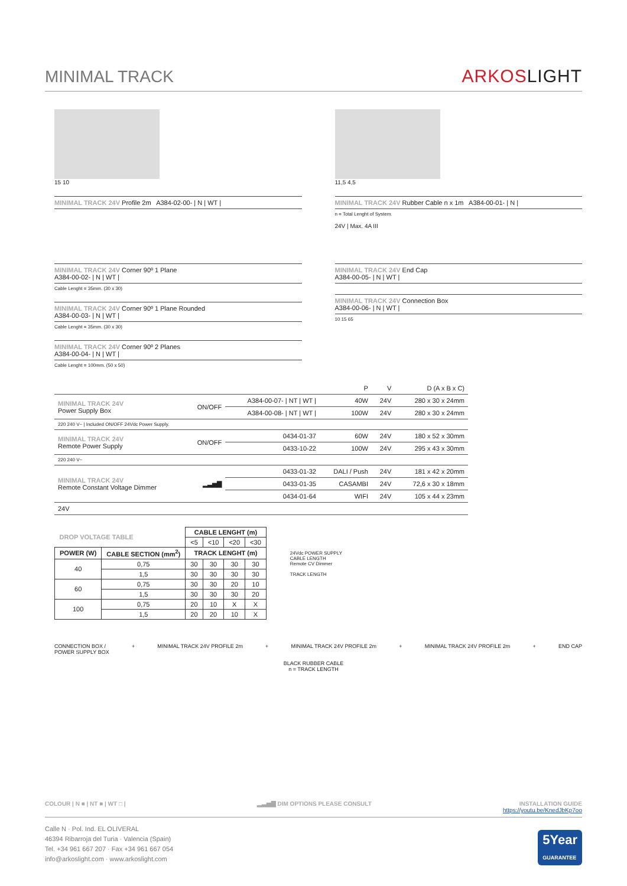MINIMAL TRACK
ARKOSLIGHT
15 10
MINIMAL TRACK 24V Profile 2m A384-02-00- | N | WT |
11,5 4,5
MINIMAL TRACK 24V Rubber Cable n x 1m A384-00-01- | N |
n = Total Lenght of System.
24V | Max. 4A III
MINIMAL TRACK 24V Corner 90º 1 Plane
A384-00-02- | N | WT |
Cable Lenght = 35mm. (30 x 30)
MINIMAL TRACK 24V Corner 90º 1 Plane Rounded
A384-00-03- | N | WT |
Cable Lenght = 35mm. (30 x 30)
MINIMAL TRACK 24V Corner 90º 2 Planes
A384-00-04- | N | WT |
Cable Lenght = 100mm. (50 x 50)
MINIMAL TRACK 24V End Cap
A384-00-05- | N | WT |
MINIMAL TRACK 24V Connection Box
A384-00-06- | N | WT |
10 15 65
| | | | P | V | D (A x B x C) |
| --- | --- | --- | --- | --- | --- |
| MINIMAL TRACK 24V Power Supply Box | ON/OFF | A384-00-07- / NT / WT / | 40W | 24V | 280 x 30 x 24mm |
| | | A384-00-08- / NT / WT / | 100W | 24V | 280 x 30 x 24mm |
| 220 240 V~ / Included ON/OFF 24Vdc Power Supply. | | | | | |
| MINIMAL TRACK 24V Remote Power Supply | ON/OFF | 0434-01-37 | 60W | 24V | 180 x 52 x 30mm |
| | | 0433-10-22 | 100W | 24V | 295 x 43 x 30mm |
| 220 240 V~ | | | | | |
| MINIMAL TRACK 24V Remote Constant Voltage Dimmer | ▂▃▅▇ | 0433-01-32 | DALI / Push | 24V | 181 x 42 x 20mm |
| | | 0433-01-35 | CASAMBI | 24V | 72,6 x 30 x 18mm |
| | | 0434-01-64 | WIFI | 24V | 105 x 44 x 23mm |
| 24V | | | | | |
| DROP VOLTAGE TABLE | | CABLE LENGHT (m) | | | |
| --- | --- | --- | --- | --- | --- |
| | | <5 | <10 | <20 | <30 |
| POWER (W) | CABLE SECTION (mm<sup>2</sup>) | TRACK LENGHT (m) | | | |
| 40 | 0,75 | 30 | 30 | 30 | 30 |
| | 1,5 | 30 | 30 | 30 | 30 |
| 60 | 0,75 | 30 | 30 | 20 | 10 |
| | 1,5 | 30 | 30 | 30 | 20 |
| 100 | 0,75 | 20 | 10 | X | X |
| | 1,5 | 20 | 20 | 10 | X |
24Vdc POWER SUPPLY
CABLE LENGTH
Remote CV Dimmer
TRACK LENGTH
CONNECTION BOX /
POWER SUPPLY BOX + MINIMAL TRACK 24V PROFILE 2m + MINIMAL TRACK 24V PROFILE 2m + MINIMAL TRACK 24V PROFILE 2m + END CAP
BLACK RUBBER CABLE
n = TRACK LENGTH
COLOUR | N ■ | NT ■ | WT □ | ▂▃▅▇ DIM OPTIONS PLEASE CONSULT INSTALLATION GUIDE
https://youtu.be/KnedJbKp7oo
Calle N · Pol. Ind. EL OLIVERAL
46394 Ribarroja del Turia · Valencia (Spain)
Tel. +34 961 667 207 · Fax +34 961 667 054
info@arkoslight.com · www.arkoslight.com
5Year
GUARANTEE